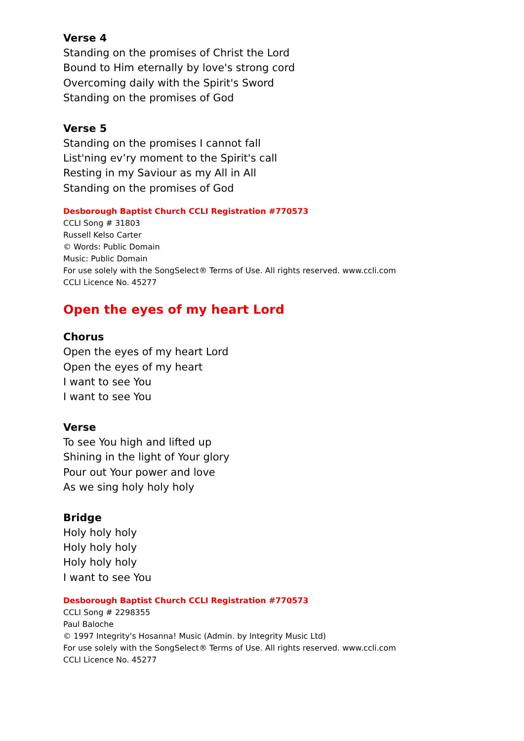Verse 4
Standing on the promises of Christ the Lord
Bound to Him eternally by love's strong cord
Overcoming daily with the Spirit's Sword
Standing on the promises of God
Verse 5
Standing on the promises I cannot fall
List'ning ev’ry moment to the Spirit's call
Resting in my Saviour as my All in All
Standing on the promises of God
Desborough Baptist Church CCLI Registration #770573
CCLI Song # 31803
Russell Kelso Carter
© Words: Public Domain
Music: Public Domain
For use solely with the SongSelect® Terms of Use. All rights reserved. www.ccli.com
CCLI Licence No. 45277
Open the eyes of my heart Lord
Chorus
Open the eyes of my heart Lord
Open the eyes of my heart
I want to see You
I want to see You
Verse
To see You high and lifted up
Shining in the light of Your glory
Pour out Your power and love
As we sing holy holy holy
Bridge
Holy holy holy
Holy holy holy
Holy holy holy
I want to see You
Desborough Baptist Church CCLI Registration #770573
CCLI Song # 2298355
Paul Baloche
© 1997 Integrity's Hosanna! Music (Admin. by Integrity Music Ltd)
For use solely with the SongSelect® Terms of Use. All rights reserved. www.ccli.com
CCLI Licence No. 45277